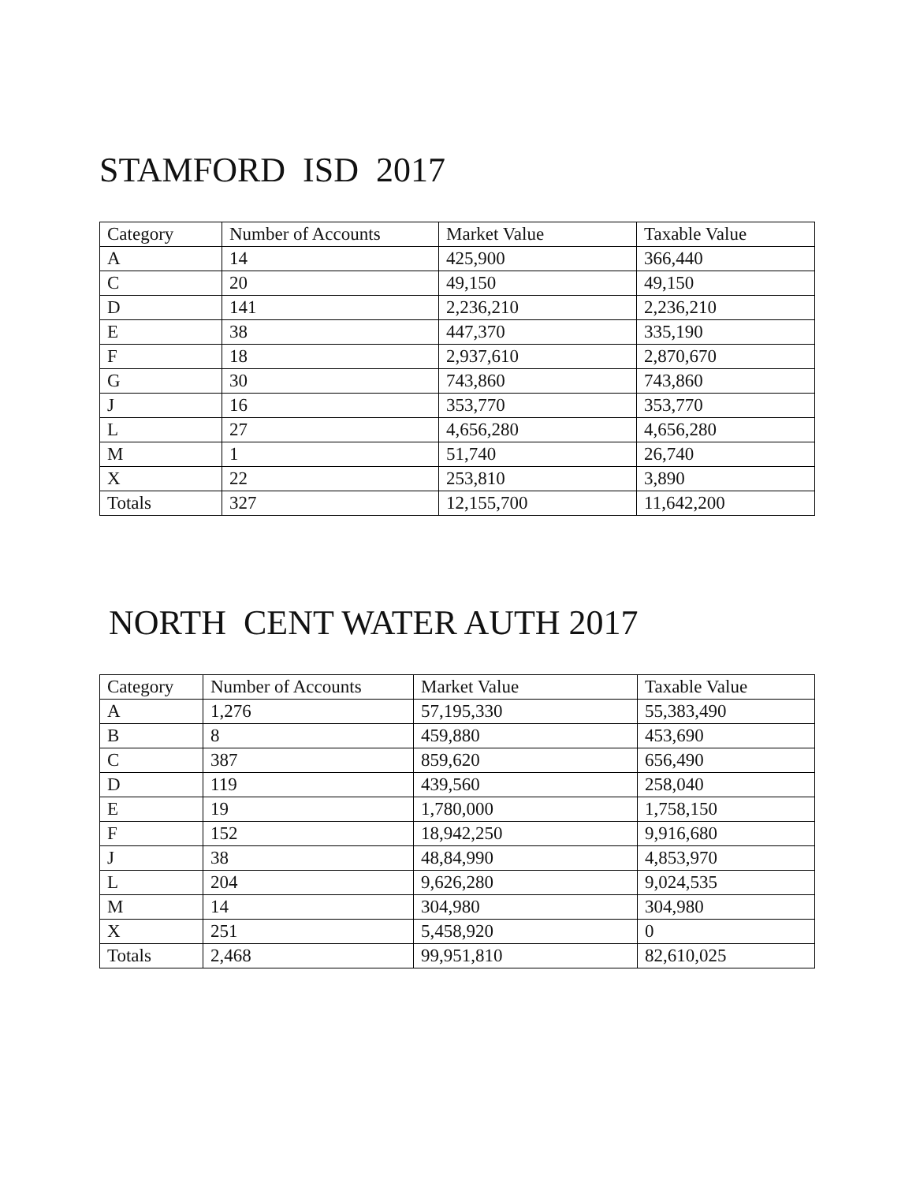STAMFORD ISD 2017
| Category | Number of Accounts | Market Value | Taxable Value |
| --- | --- | --- | --- |
| A | 14 | 425,900 | 366,440 |
| C | 20 | 49,150 | 49,150 |
| D | 141 | 2,236,210 | 2,236,210 |
| E | 38 | 447,370 | 335,190 |
| F | 18 | 2,937,610 | 2,870,670 |
| G | 30 | 743,860 | 743,860 |
| J | 16 | 353,770 | 353,770 |
| L | 27 | 4,656,280 | 4,656,280 |
| M | 1 | 51,740 | 26,740 |
| X | 22 | 253,810 | 3,890 |
| Totals | 327 | 12,155,700 | 11,642,200 |
NORTH CENT WATER AUTH 2017
| Category | Number of Accounts | Market Value | Taxable Value |
| --- | --- | --- | --- |
| A | 1,276 | 57,195,330 | 55,383,490 |
| B | 8 | 459,880 | 453,690 |
| C | 387 | 859,620 | 656,490 |
| D | 119 | 439,560 | 258,040 |
| E | 19 | 1,780,000 | 1,758,150 |
| F | 152 | 18,942,250 | 9,916,680 |
| J | 38 | 48,84,990 | 4,853,970 |
| L | 204 | 9,626,280 | 9,024,535 |
| M | 14 | 304,980 | 304,980 |
| X | 251 | 5,458,920 | 0 |
| Totals | 2,468 | 99,951,810 | 82,610,025 |